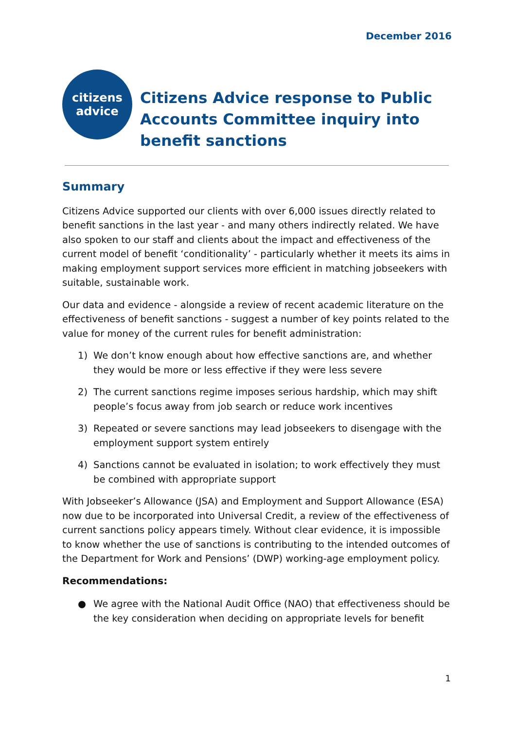December 2016
citizens
advice
Citizens Advice response to Public
Accounts Committee inquiry into
benefit sanctions
Summary
Citizens Advice supported our clients with over 6,000 issues directly related to benefit sanctions in the last year - and many others indirectly related. We have also spoken to our staff and clients about the impact and effectiveness of the current model of benefit ‘conditionality’ - particularly whether it meets its aims in making employment support services more efficient in matching jobseekers with suitable, sustainable work.
Our data and evidence - alongside a review of recent academic literature on the effectiveness of benefit sanctions - suggest a number of key points related to the value for money of the current rules for benefit administration:
1) We don’t know enough about how effective sanctions are, and whether they would be more or less effective if they were less severe
2) The current sanctions regime imposes serious hardship, which may shift people’s focus away from job search or reduce work incentives
3) Repeated or severe sanctions may lead jobseekers to disengage with the employment support system entirely
4) Sanctions cannot be evaluated in isolation; to work effectively they must be combined with appropriate support
With Jobseeker’s Allowance (JSA) and Employment and Support Allowance (ESA) now due to be incorporated into Universal Credit, a review of the effectiveness of current sanctions policy appears timely. Without clear evidence, it is impossible to know whether the use of sanctions is contributing to the intended outcomes of the Department for Work and Pensions’ (DWP) working-age employment policy.
Recommendations:
● We agree with the National Audit Office (NAO) that effectiveness should be the key consideration when deciding on appropriate levels for benefit
1